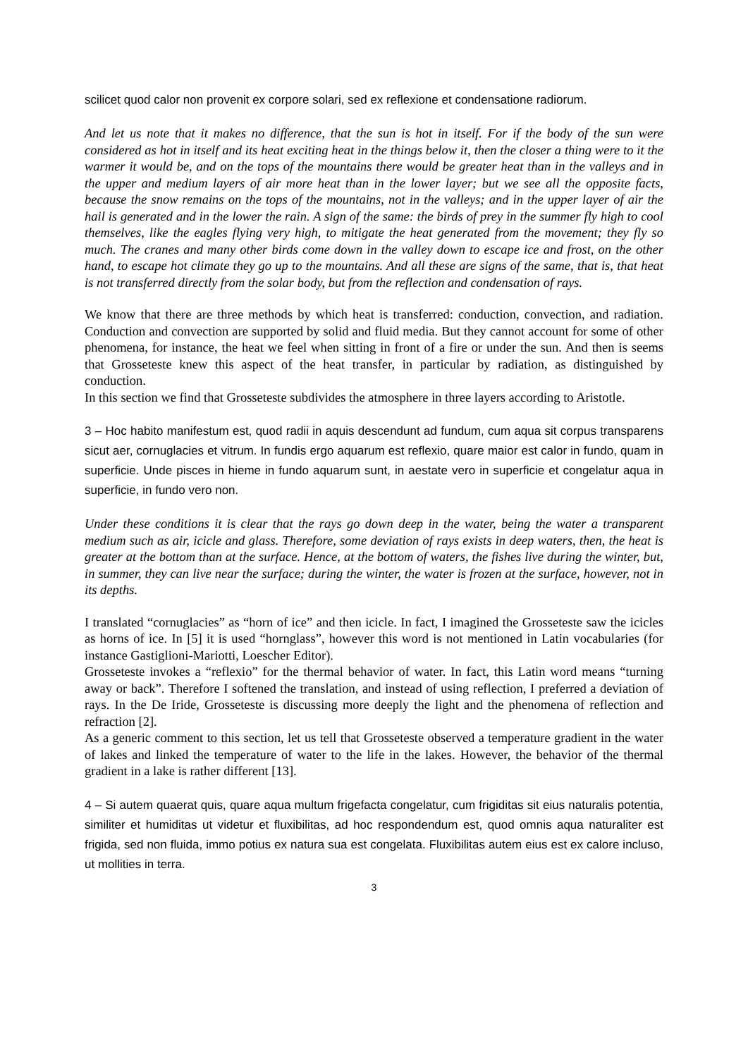scilicet quod calor non provenit ex corpore solari, sed ex reflexione et condensatione radiorum.
And let us note that it makes no difference, that the sun is hot in itself. For if the body of the sun were considered as hot in itself and its heat exciting heat in the things below it, then the closer a thing were to it the warmer it would be, and on the tops of the mountains there would be greater heat than in the valleys and in the upper and medium layers of air more heat than in the lower layer; but we see all the opposite facts, because the snow remains on the tops of the mountains, not in the valleys; and in the upper layer of air the hail is generated and in the lower the rain. A sign of the same: the birds of prey in the summer fly high to cool themselves, like the eagles flying very high, to mitigate the heat generated from the movement; they fly so much. The cranes and many other birds come down in the valley down to escape ice and frost, on the other hand, to escape hot climate they go up to the mountains. And all these are signs of the same, that is, that heat is not transferred directly from the solar body, but from the reflection and condensation of rays.
We know that there are three methods by which heat is transferred: conduction, convection, and radiation. Conduction and convection are supported by solid and fluid media. But they cannot account for some of other phenomena, for instance, the heat we feel when sitting in front of a fire or under the sun. And then is seems that Grosseteste knew this aspect of the heat transfer, in particular by radiation, as distinguished by conduction.
In this section we find that Grosseteste subdivides the atmosphere in three layers according to Aristotle.
3 – Hoc habito manifestum est, quod radii in aquis descendunt ad fundum, cum aqua sit corpus transparens sicut aer, cornuglacies et vitrum. In fundis ergo aquarum est reflexio, quare maior est calor in fundo, quam in superficie. Unde pisces in hieme in fundo aquarum sunt, in aestate vero in superficie et congelatur aqua in superficie, in fundo vero non.
Under these conditions it is clear that the rays go down deep in the water, being the water a transparent medium such as air, icicle and glass. Therefore, some deviation of rays exists in deep waters, then, the heat is greater at the bottom than at the surface. Hence, at the bottom of waters, the fishes live during the winter, but, in summer, they can live near the surface; during the winter, the water is frozen at the surface, however, not in its depths.
I translated “cornuglacies” as “horn of ice” and then icicle. In fact, I imagined the Grosseteste saw the icicles as horns of ice. In [5] it is used “hornglass”, however this word is not mentioned in Latin vocabularies (for instance Gastiglioni-Mariotti, Loescher Editor).
Grosseteste invokes a “reflexio” for the thermal behavior of water. In fact, this Latin word means “turning away or back”. Therefore I softened the translation, and instead of using reflection, I preferred a deviation of rays. In the De Iride, Grosseteste is discussing more deeply the light and the phenomena of reflection and refraction [2].
As a generic comment to this section, let us tell that Grosseteste observed a temperature gradient in the water of lakes and linked the temperature of water to the life in the lakes. However, the behavior of the thermal gradient in a lake is rather different [13].
4 – Si autem quaerat quis, quare aqua multum frigefacta congelatur, cum frigiditas sit eius naturalis potentia, similiter et humiditas ut videtur et fluxibilitas, ad hoc respondendum est, quod omnis aqua naturaliter est frigida, sed non fluida, immo potius ex natura sua est congelata. Fluxibilitas autem eius est ex calore incluso, ut mollities in terra.
3